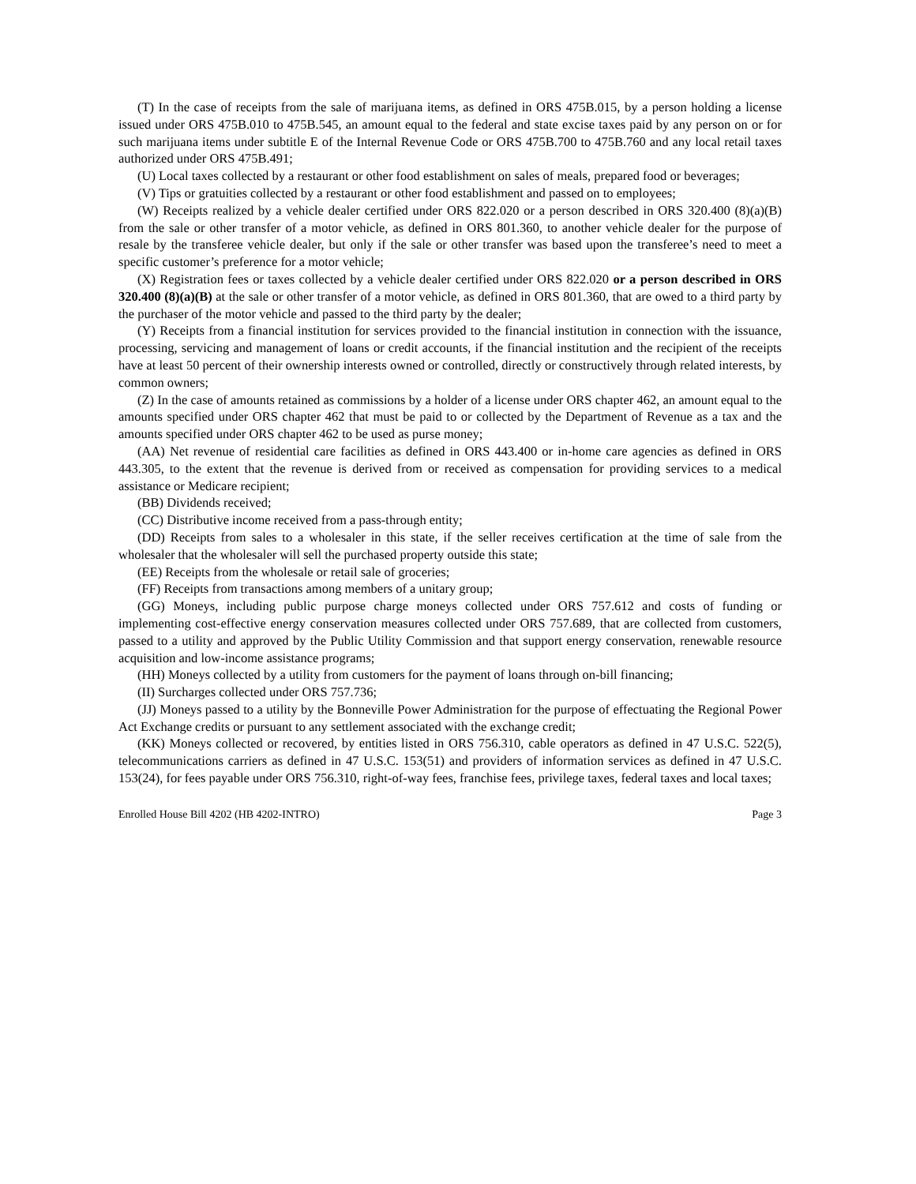(T) In the case of receipts from the sale of marijuana items, as defined in ORS 475B.015, by a person holding a license issued under ORS 475B.010 to 475B.545, an amount equal to the federal and state excise taxes paid by any person on or for such marijuana items under subtitle E of the Internal Revenue Code or ORS 475B.700 to 475B.760 and any local retail taxes authorized under ORS 475B.491;
(U) Local taxes collected by a restaurant or other food establishment on sales of meals, prepared food or beverages;
(V) Tips or gratuities collected by a restaurant or other food establishment and passed on to employees;
(W) Receipts realized by a vehicle dealer certified under ORS 822.020 or a person described in ORS 320.400 (8)(a)(B) from the sale or other transfer of a motor vehicle, as defined in ORS 801.360, to another vehicle dealer for the purpose of resale by the transferee vehicle dealer, but only if the sale or other transfer was based upon the transferee’s need to meet a specific customer’s preference for a motor vehicle;
(X) Registration fees or taxes collected by a vehicle dealer certified under ORS 822.020 or a person described in ORS 320.400 (8)(a)(B) at the sale or other transfer of a motor vehicle, as defined in ORS 801.360, that are owed to a third party by the purchaser of the motor vehicle and passed to the third party by the dealer;
(Y) Receipts from a financial institution for services provided to the financial institution in connection with the issuance, processing, servicing and management of loans or credit accounts, if the financial institution and the recipient of the receipts have at least 50 percent of their ownership interests owned or controlled, directly or constructively through related interests, by common owners;
(Z) In the case of amounts retained as commissions by a holder of a license under ORS chapter 462, an amount equal to the amounts specified under ORS chapter 462 that must be paid to or collected by the Department of Revenue as a tax and the amounts specified under ORS chapter 462 to be used as purse money;
(AA) Net revenue of residential care facilities as defined in ORS 443.400 or in-home care agencies as defined in ORS 443.305, to the extent that the revenue is derived from or received as compensation for providing services to a medical assistance or Medicare recipient;
(BB) Dividends received;
(CC) Distributive income received from a pass-through entity;
(DD) Receipts from sales to a wholesaler in this state, if the seller receives certification at the time of sale from the wholesaler that the wholesaler will sell the purchased property outside this state;
(EE) Receipts from the wholesale or retail sale of groceries;
(FF) Receipts from transactions among members of a unitary group;
(GG) Moneys, including public purpose charge moneys collected under ORS 757.612 and costs of funding or implementing cost-effective energy conservation measures collected under ORS 757.689, that are collected from customers, passed to a utility and approved by the Public Utility Commission and that support energy conservation, renewable resource acquisition and low-income assistance programs;
(HH) Moneys collected by a utility from customers for the payment of loans through on-bill financing;
(II) Surcharges collected under ORS 757.736;
(JJ) Moneys passed to a utility by the Bonneville Power Administration for the purpose of effectuating the Regional Power Act Exchange credits or pursuant to any settlement associated with the exchange credit;
(KK) Moneys collected or recovered, by entities listed in ORS 756.310, cable operators as defined in 47 U.S.C. 522(5), telecommunications carriers as defined in 47 U.S.C. 153(51) and providers of information services as defined in 47 U.S.C. 153(24), for fees payable under ORS 756.310, right-of-way fees, franchise fees, privilege taxes, federal taxes and local taxes;
Enrolled House Bill 4202 (HB 4202-INTRO) Page 3